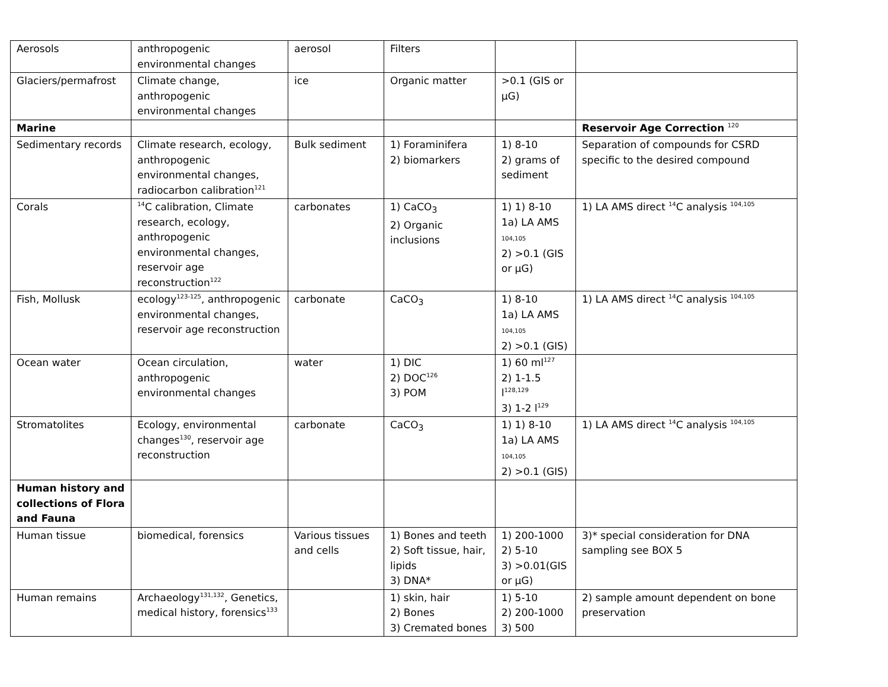| Aerosols | anthropogenic environmental changes | aerosol | Filters | | |
| Glaciers/permafrost | Climate change, anthropogenic environmental changes | ice | Organic matter | >0.1 (GIS or µG) | |
| Marine | | | | | Reservoir Age Correction <sup>120</sup> |
| Sedimentary records | Climate research, ecology, anthropogenic environmental changes, radiocarbon calibration<sup>121</sup> | Bulk sediment | 1) Foraminifera 2) biomarkers | 1) 8-10 2) grams of sediment | Separation of compounds for CSRD specific to the desired compound |
| Corals | <sup>14</sup>C calibration, Climate research, ecology, anthropogenic environmental changes, reservoir age reconstruction<sup>122</sup> | carbonates | 1) CaCO<sub>3</sub> 2) Organic inclusions | 1) 1) 8-10 1a) LA AMS 104,105 2) >0.1 (GIS or µG) | 1) LA AMS direct <sup>14</sup>C analysis <sup>104,105</sup> |
| Fish, Mollusk | ecology<sup>123-125</sup>, anthropogenic environmental changes, reservoir age reconstruction | carbonate | CaCO<sub>3</sub> | 1) 8-10 1a) LA AMS 104,105 2) >0.1 (GIS) | 1) LA AMS direct <sup>14</sup>C analysis <sup>104,105</sup> |
| Ocean water | Ocean circulation, anthropogenic environmental changes | water | 1) DIC 2) DOC<sup>126</sup> 3) POM | 1) 60 ml<sup>127</sup> 2) 1-1.5 l<sup>128,129</sup> 3) 1-2 l<sup>129</sup> | |
| Stromatolites | Ecology, environmental changes<sup>130</sup>, reservoir age reconstruction | carbonate | CaCO<sub>3</sub> | 1) 1) 8-10 1a) LA AMS 104,105 2) >0.1 (GIS) | 1) LA AMS direct <sup>14</sup>C analysis <sup>104,105</sup> |
| Human history and collections of Flora and Fauna | | | | | |
| Human tissue | biomedical, forensics | Various tissues and cells | 1) Bones and teeth 2) Soft tissue, hair, lipids 3) DNA* | 1) 200-1000 2) 5-10 3) >0.01(GIS or µG) | 3)* special consideration for DNA sampling see BOX 5 |
| Human remains | Archaeology<sup>131,132</sup>, Genetics, medical history, forensics<sup>133</sup> | | 1) skin, hair 2) Bones 3) Cremated bones | 1) 5-10 2) 200-1000 3) 500 | 2) sample amount dependent on bone preservation |